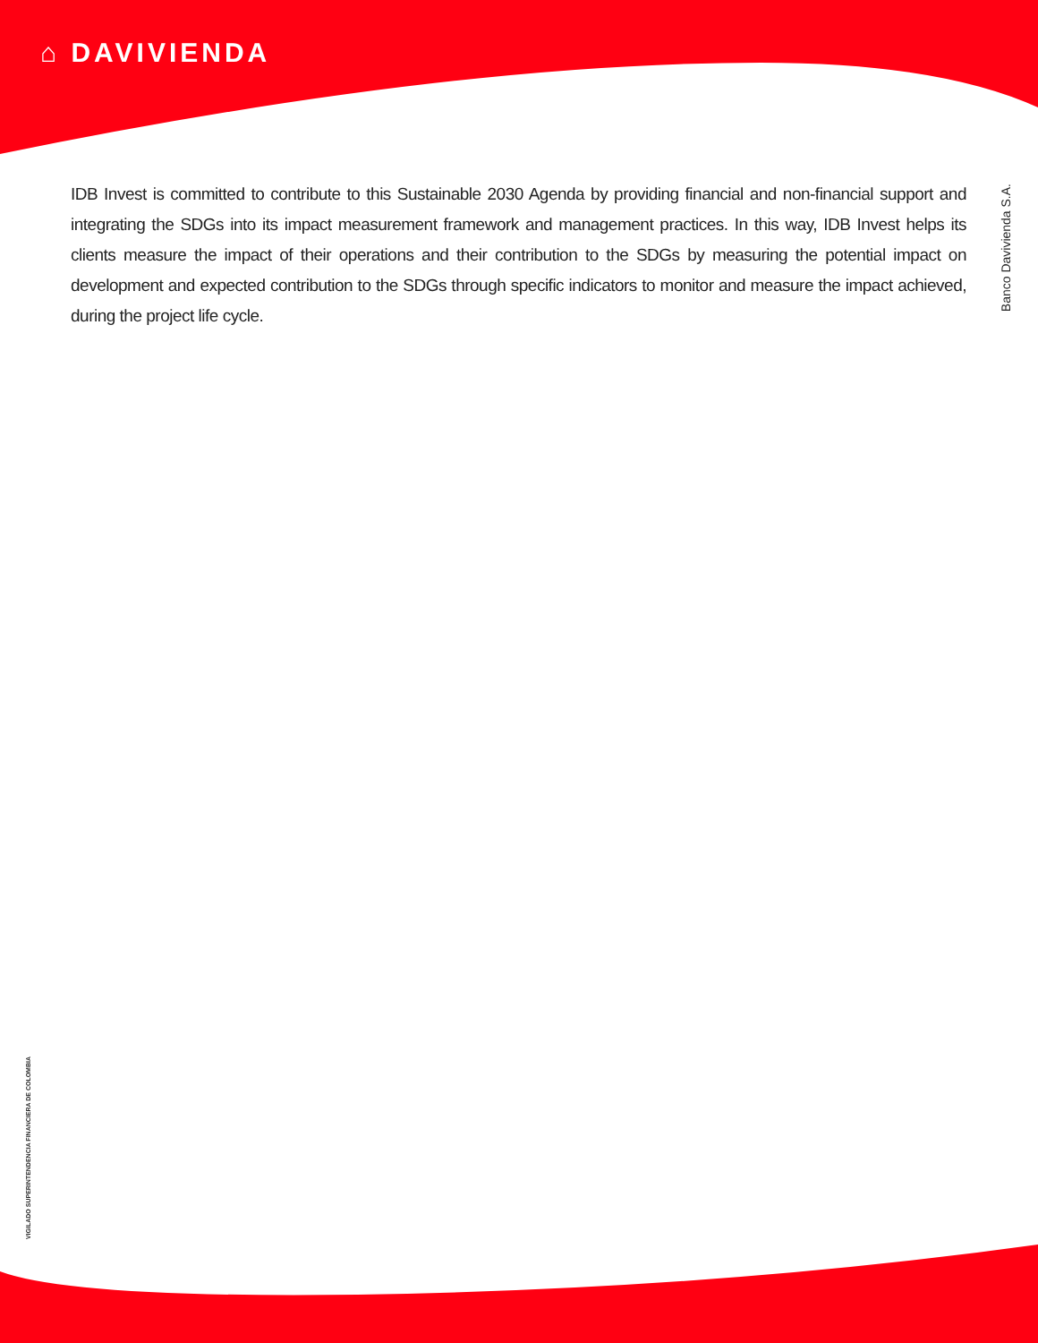⌂ DAVIVIENDA
Banco Davivienda S.A.
IDB Invest is committed to contribute to this Sustainable 2030 Agenda by providing financial and non-financial support and integrating the SDGs into its impact measurement framework and management practices. In this way, IDB Invest helps its clients measure the impact of their operations and their contribution to the SDGs by measuring the potential impact on development and expected contribution to the SDGs through specific indicators to monitor and measure the impact achieved, during the project life cycle.
VIGILADO SUPERINTENDENCIA FINANCIERA DE COLOMBIA